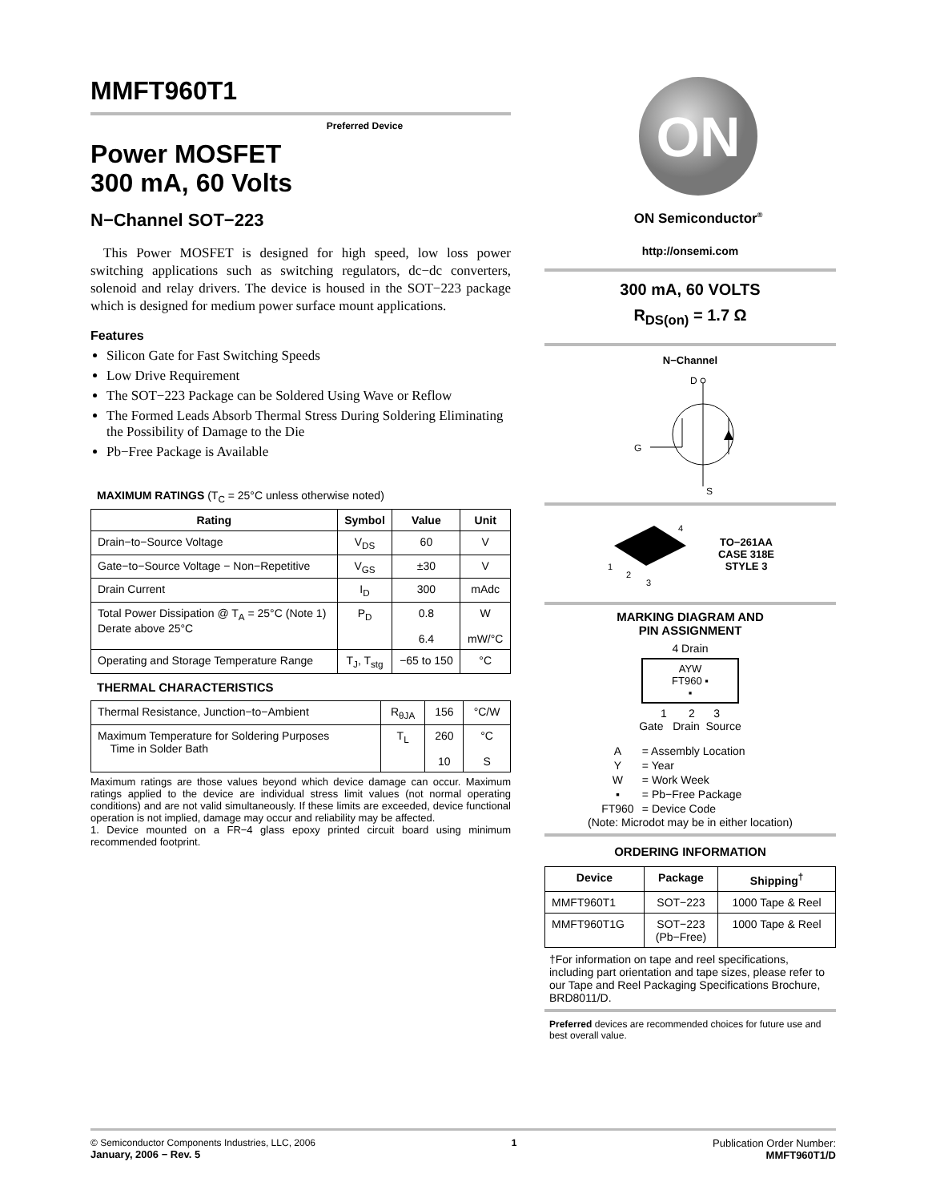MMFT960T1
Preferred Device
Power MOSFET
300 mA, 60 Volts
N−Channel SOT−223
This Power MOSFET is designed for high speed, low loss power switching applications such as switching regulators, dc−dc converters, solenoid and relay drivers. The device is housed in the SOT−223 package which is designed for medium power surface mount applications.
Features
Silicon Gate for Fast Switching Speeds
Low Drive Requirement
The SOT−223 Package can be Soldered Using Wave or Reflow
The Formed Leads Absorb Thermal Stress During Soldering Eliminating the Possibility of Damage to the Die
Pb−Free Package is Available
MAXIMUM RATINGS (T<sub>C</sub> = 25°C unless otherwise noted)
| Rating | Symbol | Value | Unit |
| --- | --- | --- | --- |
| Drain−to−Source Voltage | V<sub>DS</sub> | 60 | V |
| Gate−to−Source Voltage − Non−Repetitive | V<sub>GS</sub> | ±30 | V |
| Drain Current | I<sub>D</sub> | 300 | mAdc |
| Total Power Dissipation @ T<sub>A</sub> = 25°C (Note 1) Derate above 25°C | P<sub>D</sub> | 0.8 6.4 | W mW/°C |
| Operating and Storage Temperature Range | T<sub>J</sub>, T<sub>stg</sub> | −65 to 150 | °C |
THERMAL CHARACTERISTICS
| Thermal Resistance, Junction−to−Ambient | R<sub>θJA</sub> | 156 | °C/W |
| Maximum Temperature for Soldering Purposes Time in Solder Bath | T<sub>L</sub> | 260 10 | °C S |
Maximum ratings are those values beyond which device damage can occur. Maximum ratings applied to the device are individual stress limit values (not normal operating conditions) and are not valid simultaneously. If these limits are exceeded, device functional operation is not implied, damage may occur and reliability may be affected.
1. Device mounted on a FR−4 glass epoxy printed circuit board using minimum recommended footprint.
ON
ON Semiconductor<sup>®</sup>
http://onsemi.com
300 mA, 60 VOLTS
R<sub>DS(on)</sub> = 1.7 Ω
N−Channel
D
G
S
4
1
2
3
TO−261AA
CASE 318E
STYLE 3
MARKING DIAGRAM AND
PIN ASSIGNMENT
4 Drain
AYW
FT960 ▪
▪
1 2 3
Gate Drain Source
| A | = Assembly Location |
| Y | = Year |
| W | = Work Week |
| ▪ | = Pb−Free Package |
| FT960 | = Device Code |
(Note: Microdot may be in either location)
ORDERING INFORMATION
| Device | Package | Shipping<sup>†</sup> |
| --- | --- | --- |
| MMFT960T1 | SOT−223 | 1000 Tape & Reel |
| MMFT960T1G | SOT−223 (Pb−Free) | 1000 Tape & Reel |
†For information on tape and reel specifications, including part orientation and tape sizes, please refer to our Tape and Reel Packaging Specifications Brochure, BRD8011/D.
Preferred devices are recommended choices for future use and best overall value.
© Semiconductor Components Industries, LLC, 2006
January, 2006 − Rev. 5
1 Publication Order Number:
MMFT960T1/D